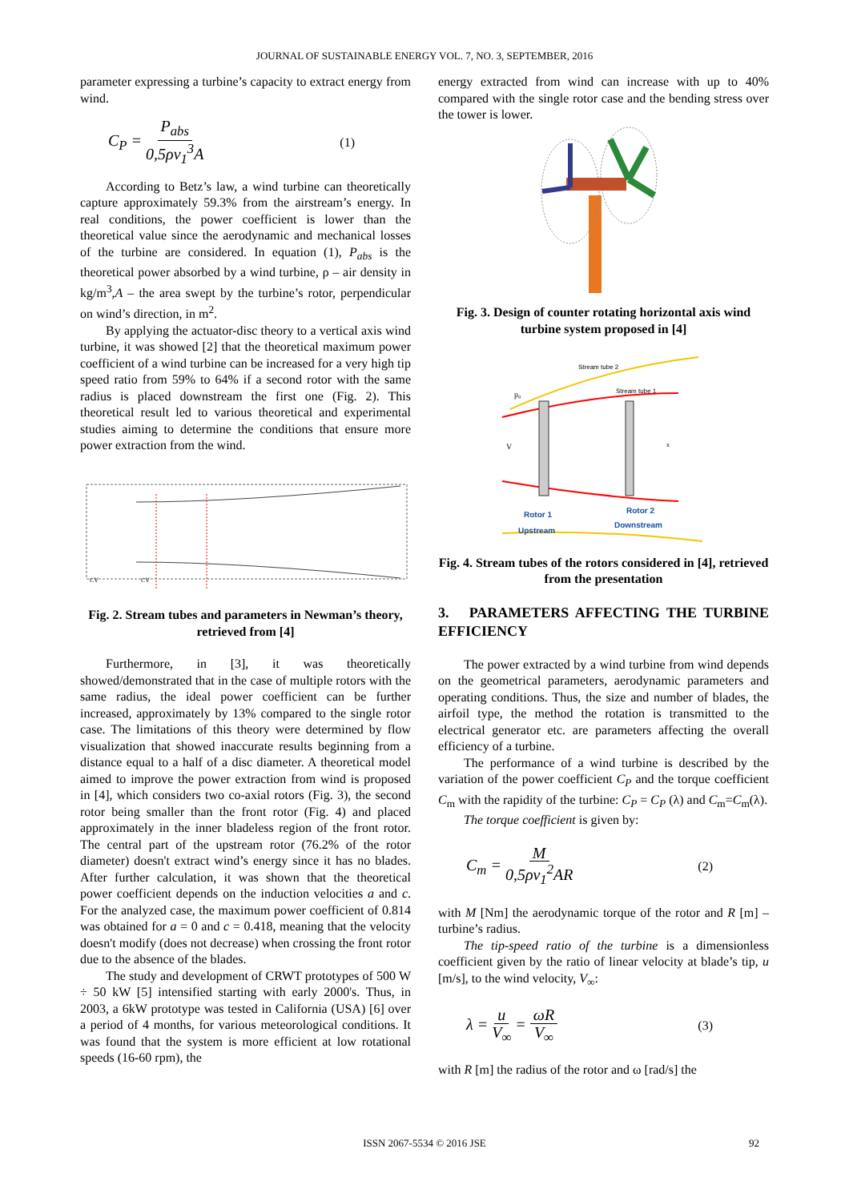JOURNAL OF SUSTAINABLE ENERGY VOL. 7, NO. 3, SEPTEMBER, 2016
parameter expressing a turbine’s capacity to extract energy from wind.
C<sub>P</sub> = P<sub>abs</sub> 0,5ρv<sub>1</sub><sup>3</sup>A (1)
According to Betz’s law, a wind turbine can theoretically capture approximately 59.3% from the airstream’s energy. In real conditions, the power coefficient is lower than the theoretical value since the aerodynamic and mechanical losses of the turbine are considered. In equation (1), P<sub>abs</sub> is the theoretical power absorbed by a wind turbine, ρ – air density in kg/m<sup>3</sup>,A – the area swept by the turbine’s rotor, perpendicular on wind’s direction, in m<sup>2</sup>.
By applying the actuator-disc theory to a vertical axis wind turbine, it was showed [2] that the theoretical maximum power coefficient of a wind turbine can be increased for a very high tip speed ratio from 59% to 64% if a second rotor with the same radius is placed downstream the first one (Fig. 2). This theoretical result led to various theoretical and experimental studies aiming to determine the conditions that ensure more power extraction from the wind.
CV
CV
Fig. 2. Stream tubes and parameters in Newman’s theory, retrieved from [4]
Furthermore, in [3], it was theoretically showed/demonstrated that in the case of multiple rotors with the same radius, the ideal power coefficient can be further increased, approximately by 13% compared to the single rotor case. The limitations of this theory were determined by flow visualization that showed inaccurate results beginning from a distance equal to a half of a disc diameter. A theoretical model aimed to improve the power extraction from wind is proposed in [4], which considers two co-axial rotors (Fig. 3), the second rotor being smaller than the front rotor (Fig. 4) and placed approximately in the inner bladeless region of the front rotor. The central part of the upstream rotor (76.2% of the rotor diameter) doesn't extract wind’s energy since it has no blades. After further calculation, it was shown that the theoretical power coefficient depends on the induction velocities a and c. For the analyzed case, the maximum power coefficient of 0.814 was obtained for a = 0 and c = 0.418, meaning that the velocity doesn't modify (does not decrease) when crossing the front rotor due to the absence of the blades.
The study and development of CRWT prototypes of 500 W ÷ 50 kW [5] intensified starting with early 2000's. Thus, in 2003, a 6kW prototype was tested in California (USA) [6] over a period of 4 months, for various meteorological conditions. It was found that the system is more efficient at low rotational speeds (16-60 rpm), the
energy extracted from wind can increase with up to 40% compared with the single rotor case and the bending stress over the tower is lower.
Fig. 3. Design of counter rotating horizontal axis wind turbine system proposed in [4]
Stream tube 2
Stream tube 1
p₀
V
x
Rotor 1
Upstream
Rotor 2
Downstream
Fig. 4. Stream tubes of the rotors considered in [4], retrieved from the presentation
3. PARAMETERS AFFECTING THE TURBINE EFFICIENCY
The power extracted by a wind turbine from wind depends on the geometrical parameters, aerodynamic parameters and operating conditions. Thus, the size and number of blades, the airfoil type, the method the rotation is transmitted to the electrical generator etc. are parameters affecting the overall efficiency of a turbine.
The performance of a wind turbine is described by the variation of the power coefficient C<sub>P</sub> and the torque coefficient C<sub>m</sub> with the rapidity of the turbine: C<sub>P</sub> = C<sub>P</sub> (λ) and C<sub>m</sub>=C<sub>m</sub>(λ).
The torque coefficient is given by:
C<sub>m</sub> = M 0,5ρv<sub>1</sub><sup>2</sup>AR (2)
with M [Nm] the aerodynamic torque of the rotor and R [m] – turbine’s radius.
The tip-speed ratio of the turbine is a dimensionless coefficient given by the ratio of linear velocity at blade’s tip, u [m/s], to the wind velocity, V<sub>∞</sub>:
λ = u V<sub>∞</sub> = ωR V<sub>∞</sub> (3)
with R [m] the radius of the rotor and ω [rad/s] the
ISSN 2067-5534 © 2016 JSE 92